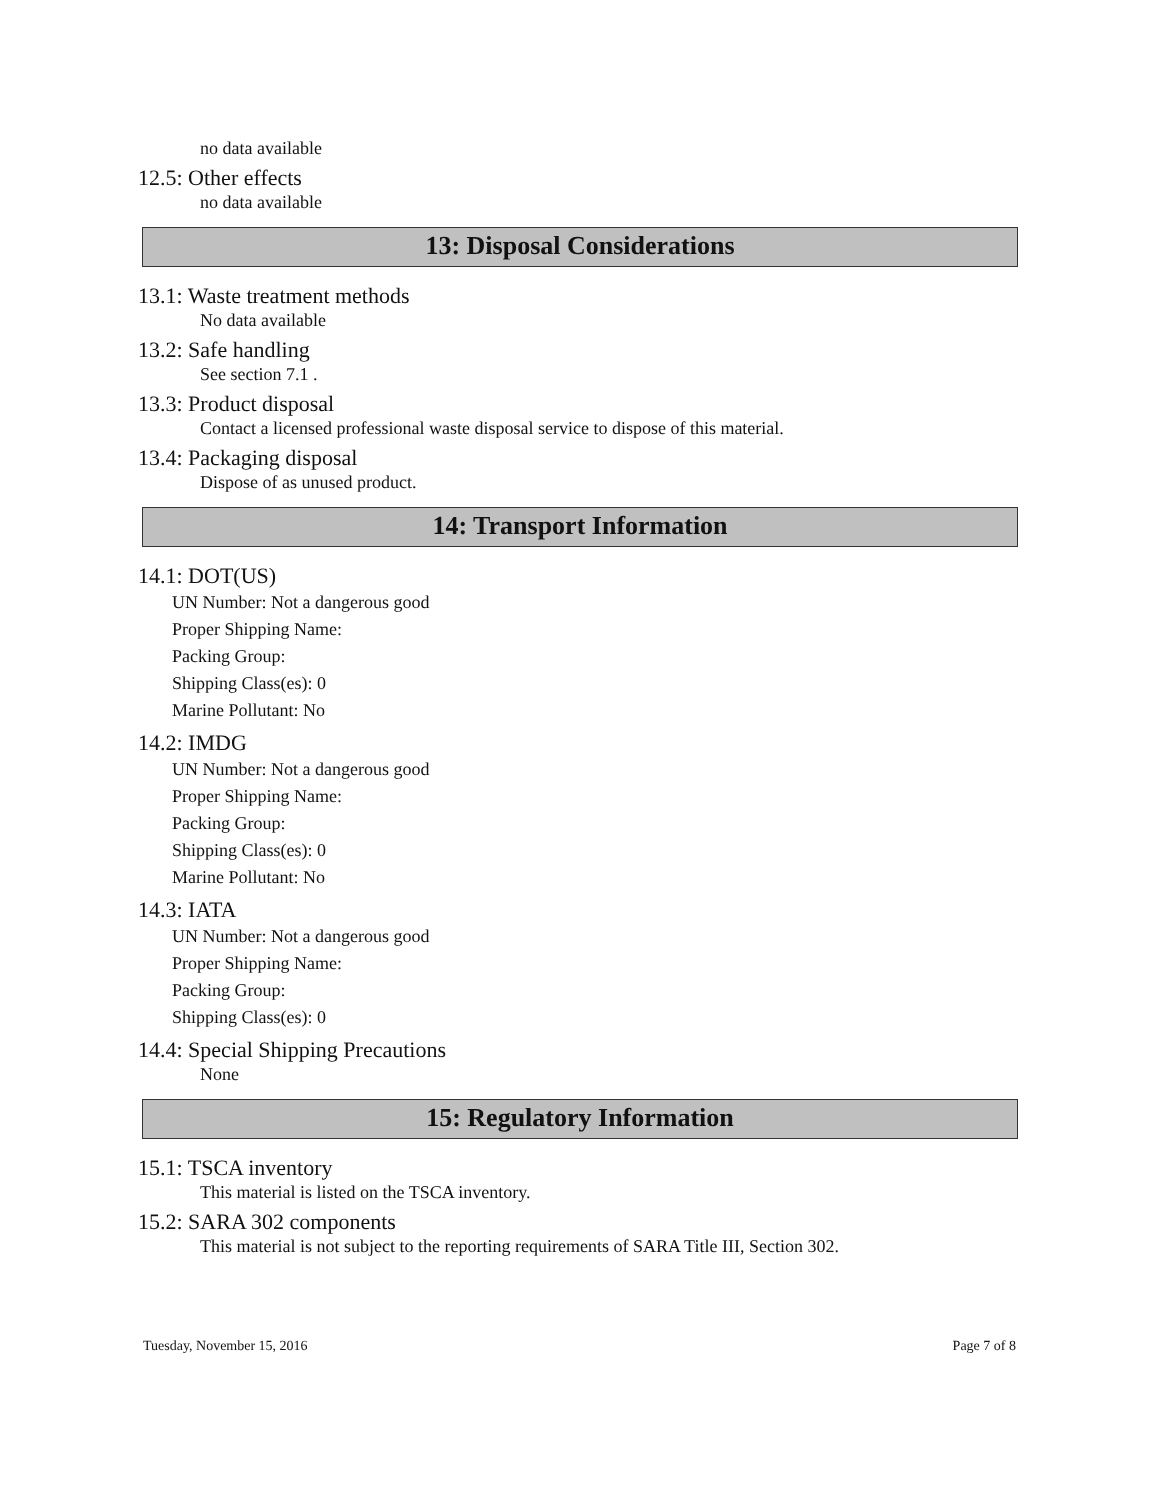no data available
12.5: Other effects
no data available
13: Disposal Considerations
13.1: Waste treatment methods
No data available
13.2: Safe handling
See section 7.1 .
13.3: Product disposal
Contact a licensed professional waste disposal service to dispose of this material.
13.4: Packaging disposal
Dispose of as unused product.
14: Transport Information
14.1: DOT(US)
UN Number: Not a dangerous good
Proper Shipping Name:
Packing Group:
Shipping Class(es): 0
Marine Pollutant: No
14.2: IMDG
UN Number: Not a dangerous good
Proper Shipping Name:
Packing Group:
Shipping Class(es): 0
Marine Pollutant: No
14.3: IATA
UN Number: Not a dangerous good
Proper Shipping Name:
Packing Group:
Shipping Class(es): 0
14.4: Special Shipping Precautions
None
15: Regulatory Information
15.1: TSCA inventory
This material is listed on the TSCA inventory.
15.2: SARA 302 components
This material is not subject to the reporting requirements of SARA Title III, Section 302.
Tuesday, November 15, 2016 Page 7 of 8